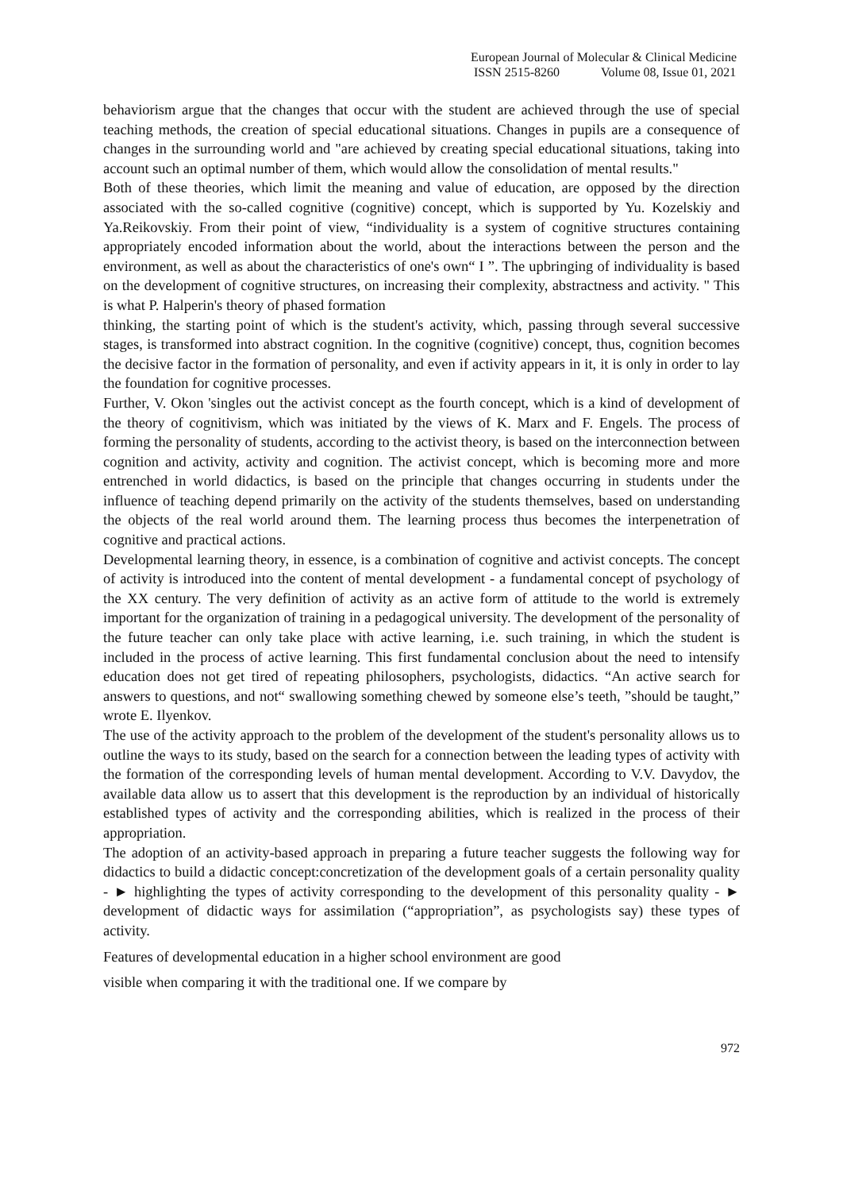European Journal of Molecular & Clinical Medicine
ISSN 2515-8260 Volume 08, Issue 01, 2021
behaviorism argue that the changes that occur with the student are achieved through the use of special teaching methods, the creation of special educational situations. Changes in pupils are a consequence of changes in the surrounding world and "are achieved by creating special educational situations, taking into account such an optimal number of them, which would allow the consolidation of mental results."
Both of these theories, which limit the meaning and value of education, are opposed by the direction associated with the so-called cognitive (cognitive) concept, which is supported by Yu. Kozelskiy and Ya.Reikovskiy. From their point of view, “individuality is a system of cognitive structures containing appropriately encoded information about the world, about the interactions between the person and the environment, as well as about the characteristics of one's own“ I ”. The upbringing of individuality is based on the development of cognitive structures, on increasing their complexity, abstractness and activity. " This is what P. Halperin's theory of phased formation
thinking, the starting point of which is the student's activity, which, passing through several successive stages, is transformed into abstract cognition. In the cognitive (cognitive) concept, thus, cognition becomes the decisive factor in the formation of personality, and even if activity appears in it, it is only in order to lay the foundation for cognitive processes.
Further, V. Okon 'singles out the activist concept as the fourth concept, which is a kind of development of the theory of cognitivism, which was initiated by the views of K. Marx and F. Engels. The process of forming the personality of students, according to the activist theory, is based on the interconnection between cognition and activity, activity and cognition. The activist concept, which is becoming more and more entrenched in world didactics, is based on the principle that changes occurring in students under the influence of teaching depend primarily on the activity of the students themselves, based on understanding the objects of the real world around them. The learning process thus becomes the interpenetration of cognitive and practical actions.
Developmental learning theory, in essence, is a combination of cognitive and activist concepts. The concept of activity is introduced into the content of mental development - a fundamental concept of psychology of the XX century. The very definition of activity as an active form of attitude to the world is extremely important for the organization of training in a pedagogical university. The development of the personality of the future teacher can only take place with active learning, i.e. such training, in which the student is included in the process of active learning. This first fundamental conclusion about the need to intensify education does not get tired of repeating philosophers, psychologists, didactics. “An active search for answers to questions, and not“ swallowing something chewed by someone else’s teeth, ”should be taught,” wrote E. Ilyenkov.
The use of the activity approach to the problem of the development of the student's personality allows us to outline the ways to its study, based on the search for a connection between the leading types of activity with the formation of the corresponding levels of human mental development. According to V.V. Davydov, the available data allow us to assert that this development is the reproduction by an individual of historically established types of activity and the corresponding abilities, which is realized in the process of their appropriation.
The adoption of an activity-based approach in preparing a future teacher suggests the following way for didactics to build a didactic concept:concretization of the development goals of a certain personality quality - ► highlighting the types of activity corresponding to the development of this personality quality - ► development of didactic ways for assimilation (“appropriation”, as psychologists say) these types of activity.
Features of developmental education in a higher school environment are good
visible when comparing it with the traditional one. If we compare by
972